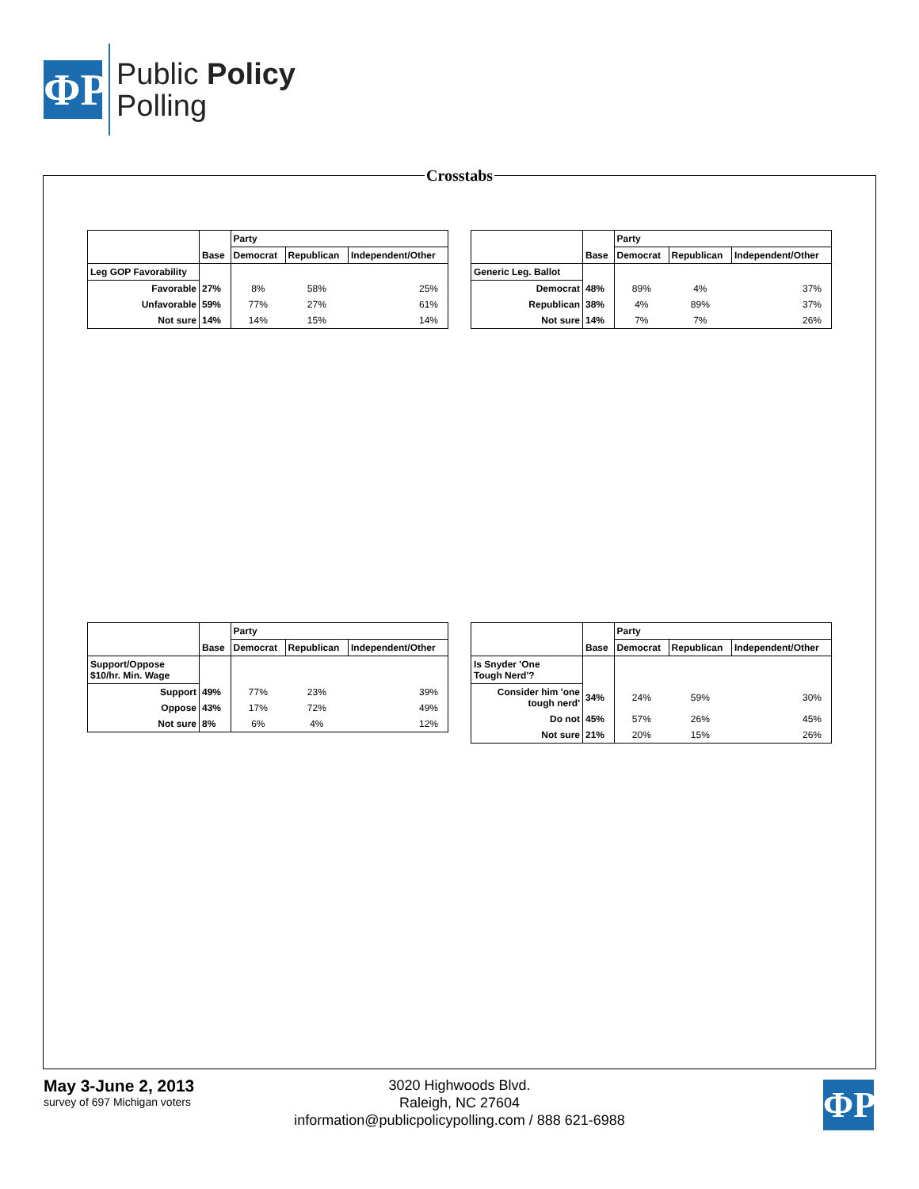ΦP
Public Policy
Polling
Crosstabs
| | | Party | | |
| --- | --- | --- | --- | --- |
| | Base | Democrat | Republican | Independent/Other |
| Leg GOP Favorability | | | | |
| Favorable | 27% | 8% | 58% | 25% |
| Unfavorable | 59% | 77% | 27% | 61% |
| Not sure | 14% | 14% | 15% | 14% |
| | | Party | | |
| --- | --- | --- | --- | --- |
| | Base | Democrat | Republican | Independent/Other |
| Generic Leg. Ballot | | | | |
| Democrat | 48% | 89% | 4% | 37% |
| Republican | 38% | 4% | 89% | 37% |
| Not sure | 14% | 7% | 7% | 26% |
| | | Party | | |
| --- | --- | --- | --- | --- |
| | Base | Democrat | Republican | Independent/Other |
| Support/Oppose $10/hr. Min. Wage | | | | |
| Support | 49% | 77% | 23% | 39% |
| Oppose | 43% | 17% | 72% | 49% |
| Not sure | 8% | 6% | 4% | 12% |
| | | Party | | |
| --- | --- | --- | --- | --- |
| | Base | Democrat | Republican | Independent/Other |
| Is Snyder 'One Tough Nerd'? | | | | |
| Consider him 'one tough nerd' | 34% | 24% | 59% | 30% |
| Do not | 45% | 57% | 26% | 45% |
| Not sure | 21% | 20% | 15% | 26% |
May 3-June 2, 2013
survey of 697 Michigan voters
3020 Highwoods Blvd.
Raleigh, NC 27604
information@publicpolicypolling.com / 888 621-6988
ΦP